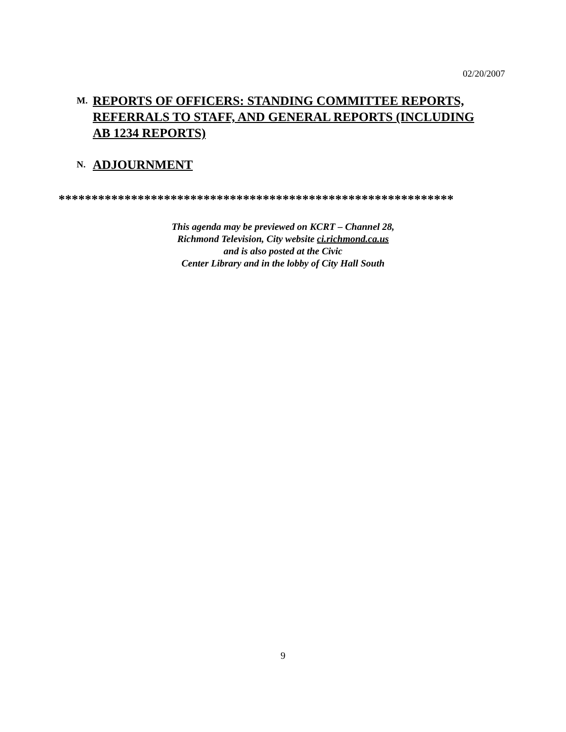02/20/2007
M.
REPORTS OF OFFICERS: STANDING COMMITTEE REPORTS,
REFERRALS TO STAFF, AND GENERAL REPORTS (INCLUDING
AB 1234 REPORTS)
N.
ADJOURNMENT
************************************************************
This agenda may be previewed on KCRT – Channel 28,
Richmond Television, City website ci.richmond.ca.us
and is also posted at the Civic
Center Library and in the lobby of City Hall South
9